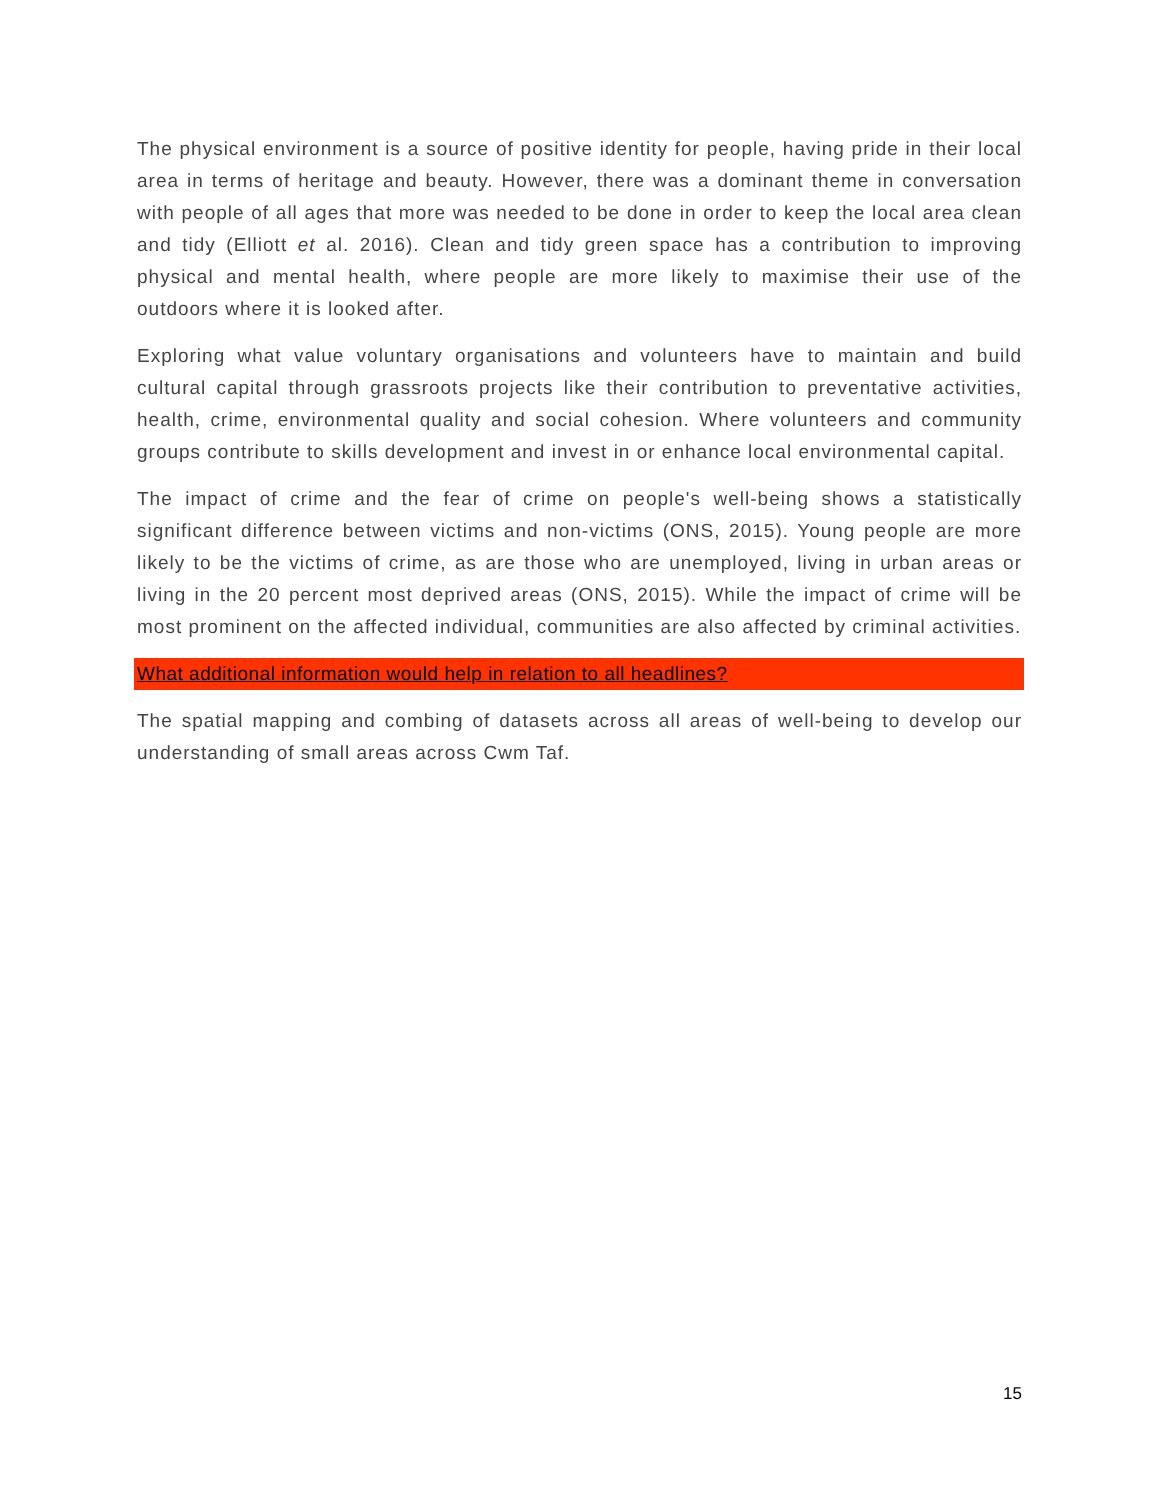The physical environment is a source of positive identity for people, having pride in their local area in terms of heritage and beauty. However, there was a dominant theme in conversation with people of all ages that more was needed to be done in order to keep the local area clean and tidy (Elliott et al. 2016). Clean and tidy green space has a contribution to improving physical and mental health, where people are more likely to maximise their use of the outdoors where it is looked after.
Exploring what value voluntary organisations and volunteers have to maintain and build cultural capital through grassroots projects like their contribution to preventative activities, health, crime, environmental quality and social cohesion. Where volunteers and community groups contribute to skills development and invest in or enhance local environmental capital.
The impact of crime and the fear of crime on people's well-being shows a statistically significant difference between victims and non-victims (ONS, 2015). Young people are more likely to be the victims of crime, as are those who are unemployed, living in urban areas or living in the 20 percent most deprived areas (ONS, 2015). While the impact of crime will be most prominent on the affected individual, communities are also affected by criminal activities.
What additional information would help in relation to all headlines?
The spatial mapping and combing of datasets across all areas of well-being to develop our understanding of small areas across Cwm Taf.
15